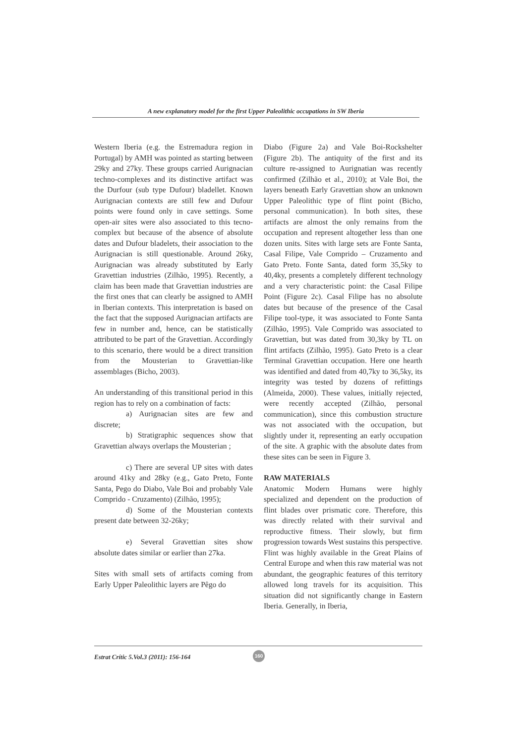A new explanatory model for the first Upper Paleolithic occupations in SW Iberia
Western Iberia (e.g. the Estremadura region in Portugal) by AMH was pointed as starting between 29ky and 27ky. These groups carried Aurignacian techno-complexes and its distinctive artifact was the Durfour (sub type Dufour) bladellet. Known Aurignacian contexts are still few and Dufour points were found only in cave settings. Some open-air sites were also associated to this tecno-complex but because of the absence of absolute dates and Dufour bladelets, their association to the Aurignacian is still questionable. Around 26ky, Aurignacian was already substituted by Early Gravettian industries (Zilhão, 1995). Recently, a claim has been made that Gravettian industries are the first ones that can clearly be assigned to AMH in Iberian contexts. This interpretation is based on the fact that the supposed Aurignacian artifacts are few in number and, hence, can be statistically attributed to be part of the Gravettian. Accordingly to this scenario, there would be a direct transition from the Mousterian to Gravettian-like assemblages (Bicho, 2003).
An understanding of this transitional period in this region has to rely on a combination of facts:
a) Aurignacian sites are few and discrete;
b) Stratigraphic sequences show that Gravettian always overlaps the Mousterian ;
c) There are several UP sites with dates around 41ky and 28ky (e.g., Gato Preto, Fonte Santa, Pego do Diabo, Vale Boi and probably Vale Comprido - Cruzamento) (Zilhão, 1995);
d) Some of the Mousterian contexts present date between 32-26ky;
e) Several Gravettian sites show absolute dates similar or earlier than 27ka.
Sites with small sets of artifacts coming from Early Upper Paleolithic layers are Pêgo do
Diabo (Figure 2a) and Vale Boi-Rockshelter (Figure 2b). The antiquity of the first and its culture re-assigned to Aurignatian was recently confirmed (Zilhão et al., 2010); at Vale Boi, the layers beneath Early Gravettian show an unknown Upper Paleolithic type of flint point (Bicho, personal communication). In both sites, these artifacts are almost the only remains from the occupation and represent altogether less than one dozen units. Sites with large sets are Fonte Santa, Casal Filipe, Vale Comprido – Cruzamento and Gato Preto. Fonte Santa, dated form 35,5ky to 40,4ky, presents a completely different technology and a very characteristic point: the Casal Filipe Point (Figure 2c). Casal Filipe has no absolute dates but because of the presence of the Casal Filipe tool-type, it was associated to Fonte Santa (Zilhão, 1995). Vale Comprido was associated to Gravettian, but was dated from 30,3ky by TL on flint artifacts (Zilhão, 1995). Gato Preto is a clear Terminal Gravettian occupation. Here one hearth was identified and dated from 40,7ky to 36,5ky, its integrity was tested by dozens of refittings (Almeida, 2000). These values, initially rejected, were recently accepted (Zilhão, personal communication), since this combustion structure was not associated with the occupation, but slightly under it, representing an early occupation of the site. A graphic with the absolute dates from these sites can be seen in Figure 3.
RAW MATERIALS
Anatomic Modern Humans were highly specialized and dependent on the production of flint blades over prismatic core. Therefore, this was directly related with their survival and reproductive fitness. Their slowly, but firm progression towards West sustains this perspective. Flint was highly available in the Great Plains of Central Europe and when this raw material was not abundant, the geographic features of this territory allowed long travels for its acquisition. This situation did not significantly change in Eastern Iberia. Generally, in Iberia,
Estrat Crític 5.Vol.3 (2011): 156-164
160